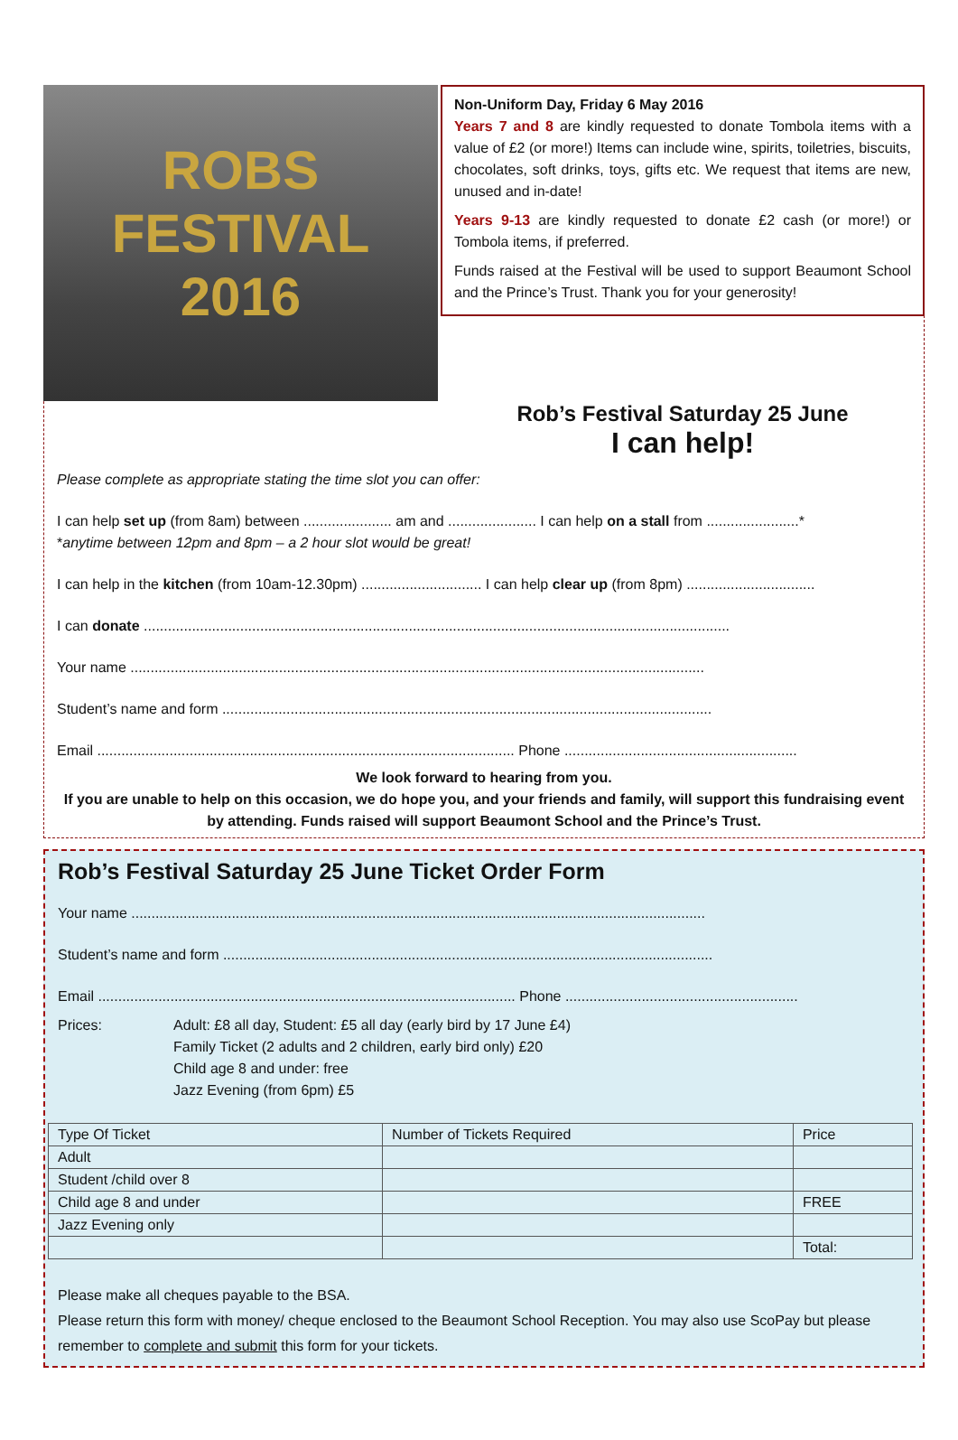ROBS
FESTIVAL
2016
Non-Uniform Day, Friday 6 May 2016
Years 7 and 8 are kindly requested to donate Tombola items with a value of £2 (or more!) Items can include wine, spirits, toiletries, biscuits, chocolates, soft drinks, toys, gifts etc. We request that items are new, unused and in-date!
Years 9-13 are kindly requested to donate £2 cash (or more!) or Tombola items, if preferred.
Funds raised at the Festival will be used to support Beaumont School and the Prince’s Trust. Thank you for your generosity!
Rob’s Festival Saturday 25 June
I can help!
Please complete as appropriate stating the time slot you can offer:
I can help set up (from 8am) between ...................... am and ...................... I can help on a stall from .......................*
*anytime between 12pm and 8pm – a 2 hour slot would be great!
I can help in the kitchen (from 10am-12.30pm) .............................. I can help clear up (from 8pm) ................................
I can donate ..................................................................................................................................................
Your name ...............................................................................................................................................
Student’s name and form ..........................................................................................................................
Email ........................................................................................................ Phone ..........................................................
We look forward to hearing from you.
If you are unable to help on this occasion, we do hope you, and your friends and family, will support this fundraising event by attending. Funds raised will support Beaumont School and the Prince’s Trust.
Rob’s Festival Saturday 25 June Ticket Order Form
Your name ...............................................................................................................................................
Student’s name and form ..........................................................................................................................
Email ........................................................................................................ Phone ..........................................................
Prices: Adult: £8 all day, Student: £5 all day (early bird by 17 June £4)
Family Ticket (2 adults and 2 children, early bird only) £20
Child age 8 and under: free
Jazz Evening (from 6pm) £5
| Type Of Ticket | Number of Tickets Required | Price |
| --- | --- | --- |
| Adult | | |
| Student /child over 8 | | |
| Child age 8 and under | | FREE |
| Jazz Evening only | | |
| | | Total: |
Please make all cheques payable to the BSA.
Please return this form with money/ cheque enclosed to the Beaumont School Reception. You may also use ScoPay but please remember to complete and submit this form for your tickets.